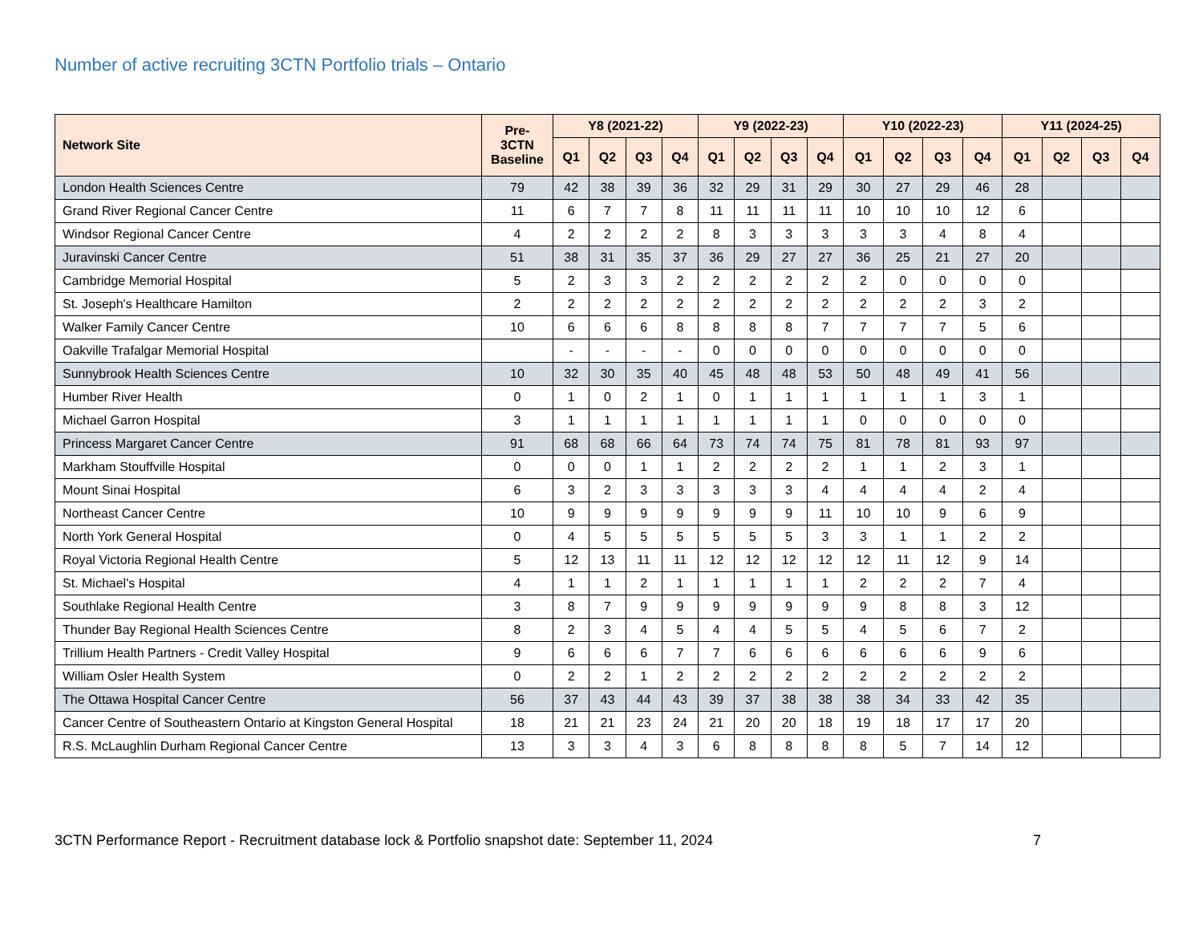Number of active recruiting 3CTN Portfolio trials – Ontario
| Network Site | Pre- 3CTN Baseline | Y8 (2021-22) | | | | Y9 (2022-23) | | | | Y10 (2022-23) | | | | Y11 (2024-25) | | | |
| --- | --- | --- | --- | --- | --- | --- | --- | --- | --- | --- | --- | --- | --- | --- | --- | --- | --- |
| | | Q1 | Q2 | Q3 | Q4 | Q1 | Q2 | Q3 | Q4 | Q1 | Q2 | Q3 | Q4 | Q1 | Q2 | Q3 | Q4 |
| London Health Sciences Centre | 79 | 42 | 38 | 39 | 36 | 32 | 29 | 31 | 29 | 30 | 27 | 29 | 46 | 28 | | | |
| Grand River Regional Cancer Centre | 11 | 6 | 7 | 7 | 8 | 11 | 11 | 11 | 11 | 10 | 10 | 10 | 12 | 6 | | | |
| Windsor Regional Cancer Centre | 4 | 2 | 2 | 2 | 2 | 8 | 3 | 3 | 3 | 3 | 3 | 4 | 8 | 4 | | | |
| Juravinski Cancer Centre | 51 | 38 | 31 | 35 | 37 | 36 | 29 | 27 | 27 | 36 | 25 | 21 | 27 | 20 | | | |
| Cambridge Memorial Hospital | 5 | 2 | 3 | 3 | 2 | 2 | 2 | 2 | 2 | 2 | 0 | 0 | 0 | 0 | | | |
| St. Joseph's Healthcare Hamilton | 2 | 2 | 2 | 2 | 2 | 2 | 2 | 2 | 2 | 2 | 2 | 2 | 3 | 2 | | | |
| Walker Family Cancer Centre | 10 | 6 | 6 | 6 | 8 | 8 | 8 | 8 | 7 | 7 | 7 | 7 | 5 | 6 | | | |
| Oakville Trafalgar Memorial Hospital | | - | - | - | - | 0 | 0 | 0 | 0 | 0 | 0 | 0 | 0 | 0 | | | |
| Sunnybrook Health Sciences Centre | 10 | 32 | 30 | 35 | 40 | 45 | 48 | 48 | 53 | 50 | 48 | 49 | 41 | 56 | | | |
| Humber River Health | 0 | 1 | 0 | 2 | 1 | 0 | 1 | 1 | 1 | 1 | 1 | 1 | 3 | 1 | | | |
| Michael Garron Hospital | 3 | 1 | 1 | 1 | 1 | 1 | 1 | 1 | 1 | 0 | 0 | 0 | 0 | 0 | | | |
| Princess Margaret Cancer Centre | 91 | 68 | 68 | 66 | 64 | 73 | 74 | 74 | 75 | 81 | 78 | 81 | 93 | 97 | | | |
| Markham Stouffville Hospital | 0 | 0 | 0 | 1 | 1 | 2 | 2 | 2 | 2 | 1 | 1 | 2 | 3 | 1 | | | |
| Mount Sinai Hospital | 6 | 3 | 2 | 3 | 3 | 3 | 3 | 3 | 4 | 4 | 4 | 4 | 2 | 4 | | | |
| Northeast Cancer Centre | 10 | 9 | 9 | 9 | 9 | 9 | 9 | 9 | 11 | 10 | 10 | 9 | 6 | 9 | | | |
| North York General Hospital | 0 | 4 | 5 | 5 | 5 | 5 | 5 | 5 | 3 | 3 | 1 | 1 | 2 | 2 | | | |
| Royal Victoria Regional Health Centre | 5 | 12 | 13 | 11 | 11 | 12 | 12 | 12 | 12 | 12 | 11 | 12 | 9 | 14 | | | |
| St. Michael's Hospital | 4 | 1 | 1 | 2 | 1 | 1 | 1 | 1 | 1 | 2 | 2 | 2 | 7 | 4 | | | |
| Southlake Regional Health Centre | 3 | 8 | 7 | 9 | 9 | 9 | 9 | 9 | 9 | 9 | 8 | 8 | 3 | 12 | | | |
| Thunder Bay Regional Health Sciences Centre | 8 | 2 | 3 | 4 | 5 | 4 | 4 | 5 | 5 | 4 | 5 | 6 | 7 | 2 | | | |
| Trillium Health Partners - Credit Valley Hospital | 9 | 6 | 6 | 6 | 7 | 7 | 6 | 6 | 6 | 6 | 6 | 6 | 9 | 6 | | | |
| William Osler Health System | 0 | 2 | 2 | 1 | 2 | 2 | 2 | 2 | 2 | 2 | 2 | 2 | 2 | 2 | | | |
| The Ottawa Hospital Cancer Centre | 56 | 37 | 43 | 44 | 43 | 39 | 37 | 38 | 38 | 38 | 34 | 33 | 42 | 35 | | | |
| Cancer Centre of Southeastern Ontario at Kingston General Hospital | 18 | 21 | 21 | 23 | 24 | 21 | 20 | 20 | 18 | 19 | 18 | 17 | 17 | 20 | | | |
| R.S. McLaughlin Durham Regional Cancer Centre | 13 | 3 | 3 | 4 | 3 | 6 | 8 | 8 | 8 | 8 | 5 | 7 | 14 | 12 | | | |
3CTN Performance Report - Recruitment database lock & Portfolio snapshot date: September 11, 2024 7